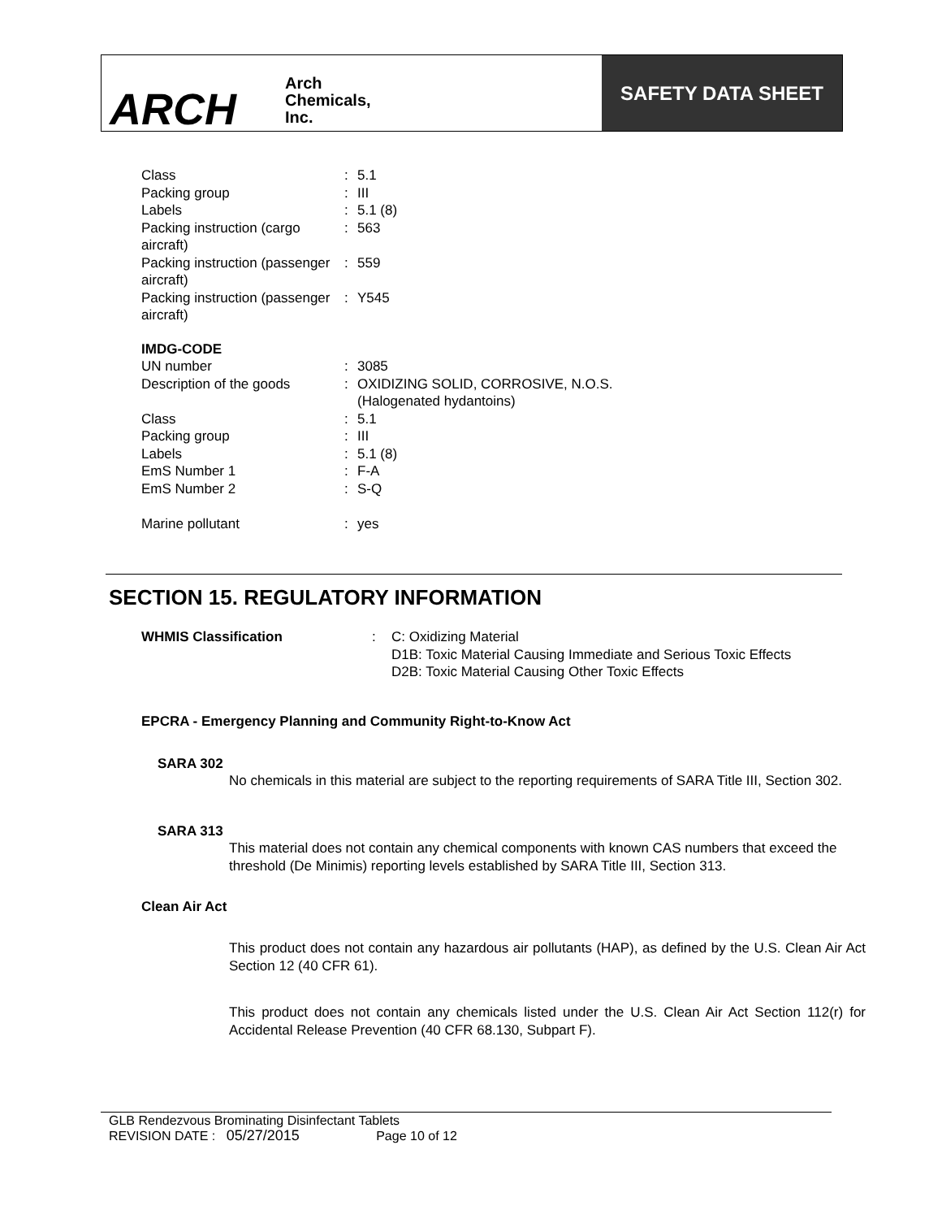ARCH Arch
Chemicals,
Inc.
SAFETY DATA SHEET
| Class | : | 5.1 |
| Packing group | : | III |
| Labels | : | 5.1 (8) |
| Packing instruction (cargo aircraft) | : | 563 |
| Packing instruction (passenger aircraft) | : | 559 |
| Packing instruction (passenger aircraft) | : | Y545 |
| IMDG-CODE | | |
| UN number | : | 3085 |
| Description of the goods | : | OXIDIZING SOLID, CORROSIVE, N.O.S. (Halogenated hydantoins) |
| Class | : | 5.1 |
| Packing group | : | III |
| Labels | : | 5.1 (8) |
| EmS Number 1 | : | F-A |
| EmS Number 2 | : | S-Q |
| Marine pollutant | : | yes |
SECTION 15. REGULATORY INFORMATION
| WHMIS Classification | : | C: Oxidizing Material D1B: Toxic Material Causing Immediate and Serious Toxic Effects D2B: Toxic Material Causing Other Toxic Effects |
EPCRA - Emergency Planning and Community Right-to-Know Act
SARA 302
No chemicals in this material are subject to the reporting requirements of SARA Title III, Section 302.
SARA 313
This material does not contain any chemical components with known CAS numbers that exceed the threshold (De Minimis) reporting levels established by SARA Title III, Section 313.
Clean Air Act
This product does not contain any hazardous air pollutants (HAP), as defined by the U.S. Clean Air Act Section 12 (40 CFR 61).
This product does not contain any chemicals listed under the U.S. Clean Air Act Section 112(r) for Accidental Release Prevention (40 CFR 68.130, Subpart F).
GLB Rendezvous Brominating Disinfectant Tablets
REVISION DATE : 05/27/2015 Page 10 of 12